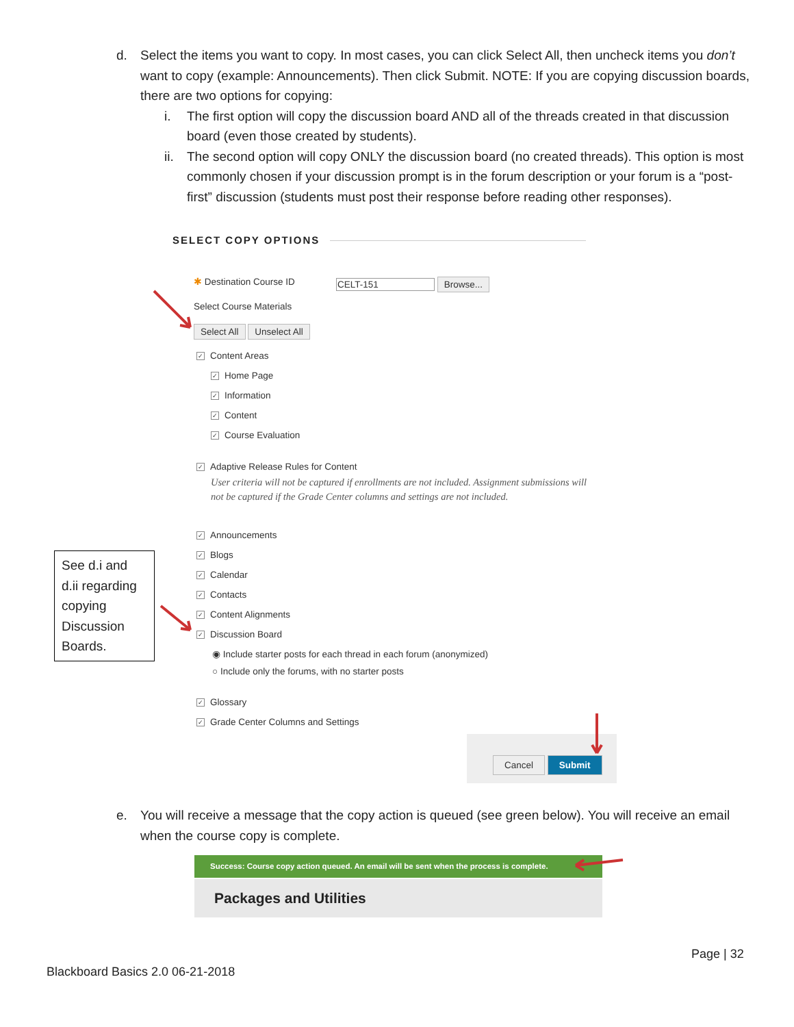d. Select the items you want to copy. In most cases, you can click Select All, then uncheck items you don’t want to copy (example: Announcements). Then click Submit. NOTE: If you are copying discussion boards, there are two options for copying:
i. The first option will copy the discussion board AND all of the threads created in that discussion board (even those created by students).
ii. The second option will copy ONLY the discussion board (no created threads). This option is most commonly chosen if your discussion prompt is in the forum description or your forum is a “post-first” discussion (students must post their response before reading other responses).
SELECT COPY OPTIONS
✱ Destination Course ID CELT-151 Browse...
Select Course Materials
Select All Unselect All
✓ Content Areas
✓ Home Page
✓ Information
✓ Content
✓ Course Evaluation
✓ Adaptive Release Rules for Content
User criteria will not be captured if enrollments are not included. Assignment submissions will not be captured if the Grade Center columns and settings are not included.
✓ Announcements
✓ Blogs
✓ Calendar
✓ Contacts
✓ Content Alignments
✓ Discussion Board
◉ Include starter posts for each thread in each forum (anonymized)
○ Include only the forums, with no starter posts
✓ Glossary
✓ Grade Center Columns and Settings
Cancel Submit
See d.i and d.ii regarding copying Discussion Boards.
e. You will receive a message that the copy action is queued (see green below). You will receive an email when the course copy is complete.
Success: Course copy action queued. An email will be sent when the process is complete.
Packages and Utilities
Page | 32
Blackboard Basics 2.0 06-21-2018